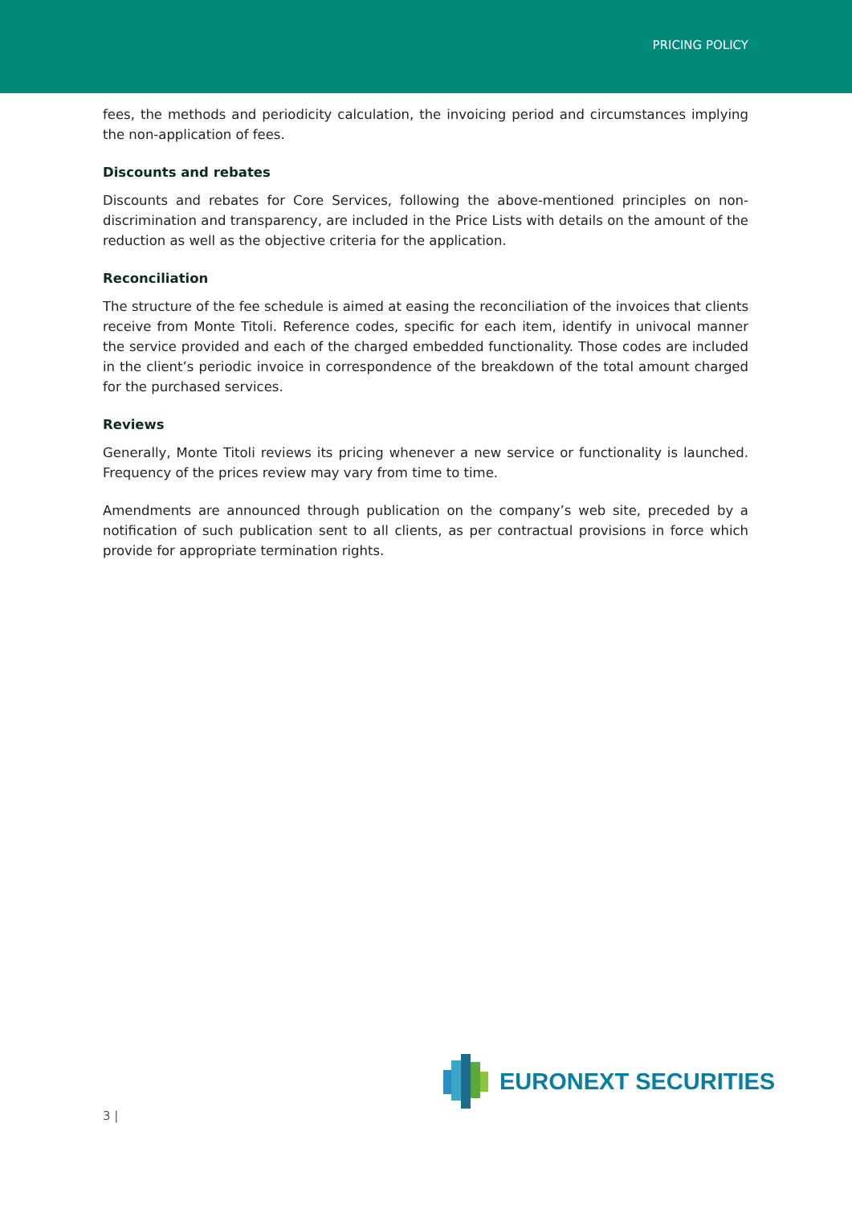PRICING POLICY
fees, the methods and periodicity calculation, the invoicing period and circumstances implying the non-application of fees.
Discounts and rebates
Discounts and rebates for Core Services, following the above-mentioned principles on non-discrimination and transparency, are included in the Price Lists with details on the amount of the reduction as well as the objective criteria for the application.
Reconciliation
The structure of the fee schedule is aimed at easing the reconciliation of the invoices that clients receive from Monte Titoli. Reference codes, specific for each item, identify in univocal manner the service provided and each of the charged embedded functionality. Those codes are included in the client’s periodic invoice in correspondence of the breakdown of the total amount charged for the purchased services.
Reviews
Generally, Monte Titoli reviews its pricing whenever a new service or functionality is launched. Frequency of the prices review may vary from time to time.
Amendments are announced through publication on the company’s web site, preceded by a notification of such publication sent to all clients, as per contractual provisions in force which provide for appropriate termination rights.
EURONEXT SECURITIES
3 |